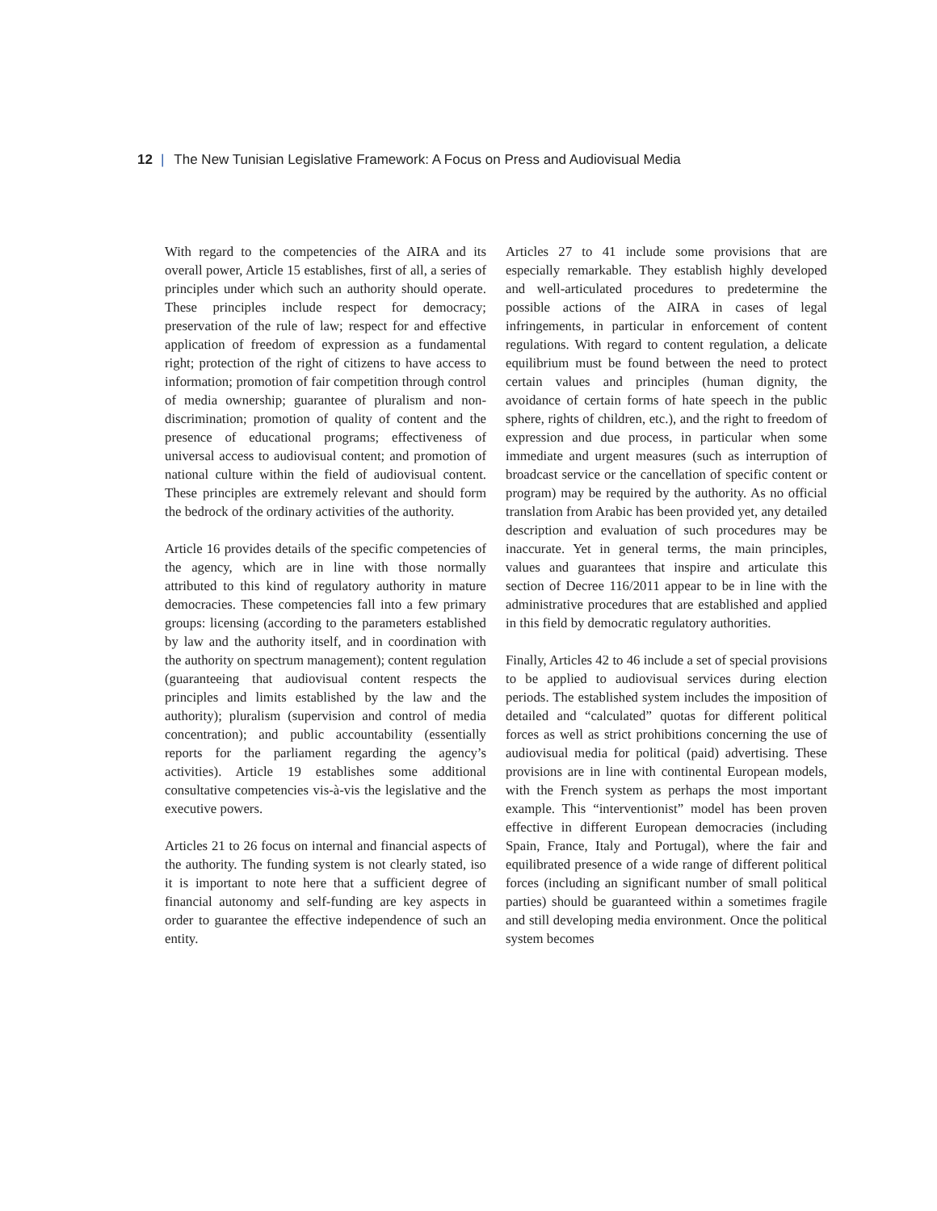12 | The New Tunisian Legislative Framework: A Focus on Press and Audiovisual Media
With regard to the competencies of the AIRA and its overall power, Article 15 establishes, first of all, a series of principles under which such an authority should operate. These principles include respect for democracy; preservation of the rule of law; respect for and effective application of freedom of expression as a fundamental right; protection of the right of citizens to have access to information; promotion of fair competition through control of media ownership; guarantee of pluralism and non-discrimination; promotion of quality of content and the presence of educational programs; effectiveness of universal access to audiovisual content; and promotion of national culture within the field of audiovisual content. These principles are extremely relevant and should form the bedrock of the ordinary activities of the authority.
Article 16 provides details of the specific competencies of the agency, which are in line with those normally attributed to this kind of regulatory authority in mature democracies. These competencies fall into a few primary groups: licensing (according to the parameters established by law and the authority itself, and in coordination with the authority on spectrum management); content regulation (guaranteeing that audiovisual content respects the principles and limits established by the law and the authority); pluralism (supervision and control of media concentration); and public accountability (essentially reports for the parliament regarding the agency’s activities). Article 19 establishes some additional consultative competencies vis-à-vis the legislative and the executive powers.
Articles 21 to 26 focus on internal and financial aspects of the authority. The funding system is not clearly stated, iso it is important to note here that a sufficient degree of financial autonomy and self-funding are key aspects in order to guarantee the effective independence of such an entity.
Articles 27 to 41 include some provisions that are especially remarkable. They establish highly developed and well-articulated procedures to predetermine the possible actions of the AIRA in cases of legal infringements, in particular in enforcement of content regulations. With regard to content regulation, a delicate equilibrium must be found between the need to protect certain values and principles (human dignity, the avoidance of certain forms of hate speech in the public sphere, rights of children, etc.), and the right to freedom of expression and due process, in particular when some immediate and urgent measures (such as interruption of broadcast service or the cancellation of specific content or program) may be required by the authority. As no official translation from Arabic has been provided yet, any detailed description and evaluation of such procedures may be inaccurate. Yet in general terms, the main principles, values and guarantees that inspire and articulate this section of Decree 116/2011 appear to be in line with the administrative procedures that are established and applied in this field by democratic regulatory authorities.
Finally, Articles 42 to 46 include a set of special provisions to be applied to audiovisual services during election periods. The established system includes the imposition of detailed and “calculated” quotas for different political forces as well as strict prohibitions concerning the use of audiovisual media for political (paid) advertising. These provisions are in line with continental European models, with the French system as perhaps the most important example. This “interventionist” model has been proven effective in different European democracies (including Spain, France, Italy and Portugal), where the fair and equilibrated presence of a wide range of different political forces (including an significant number of small political parties) should be guaranteed within a sometimes fragile and still developing media environment. Once the political system becomes